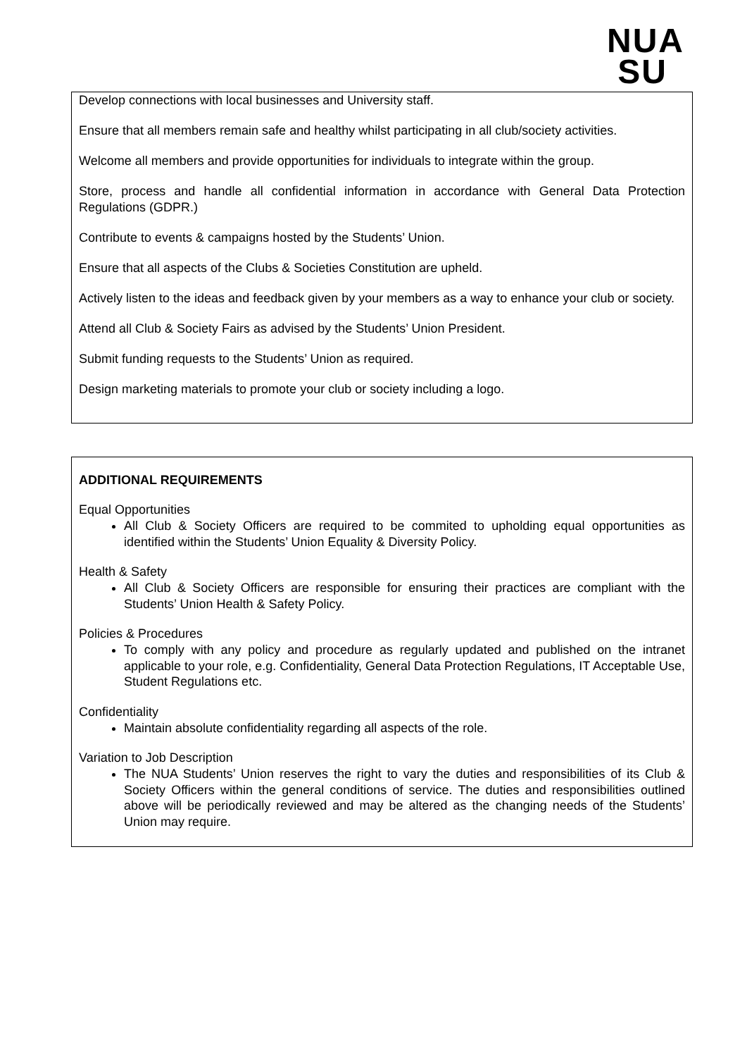NUA
SU
Develop connections with local businesses and University staff.
Ensure that all members remain safe and healthy whilst participating in all club/society activities.
Welcome all members and provide opportunities for individuals to integrate within the group.
Store, process and handle all confidential information in accordance with General Data Protection Regulations (GDPR.)
Contribute to events & campaigns hosted by the Students’ Union.
Ensure that all aspects of the Clubs & Societies Constitution are upheld.
Actively listen to the ideas and feedback given by your members as a way to enhance your club or society.
Attend all Club & Society Fairs as advised by the Students’ Union President.
Submit funding requests to the Students’ Union as required.
Design marketing materials to promote your club or society including a logo.
ADDITIONAL REQUIREMENTS
Equal Opportunities
All Club & Society Officers are required to be commited to upholding equal opportunities as identified within the Students’ Union Equality & Diversity Policy.
Health & Safety
All Club & Society Officers are responsible for ensuring their practices are compliant with the Students’ Union Health & Safety Policy.
Policies & Procedures
To comply with any policy and procedure as regularly updated and published on the intranet applicable to your role, e.g. Confidentiality, General Data Protection Regulations, IT Acceptable Use, Student Regulations etc.
Confidentiality
Maintain absolute confidentiality regarding all aspects of the role.
Variation to Job Description
The NUA Students’ Union reserves the right to vary the duties and responsibilities of its Club & Society Officers within the general conditions of service. The duties and responsibilities outlined above will be periodically reviewed and may be altered as the changing needs of the Students’ Union may require.